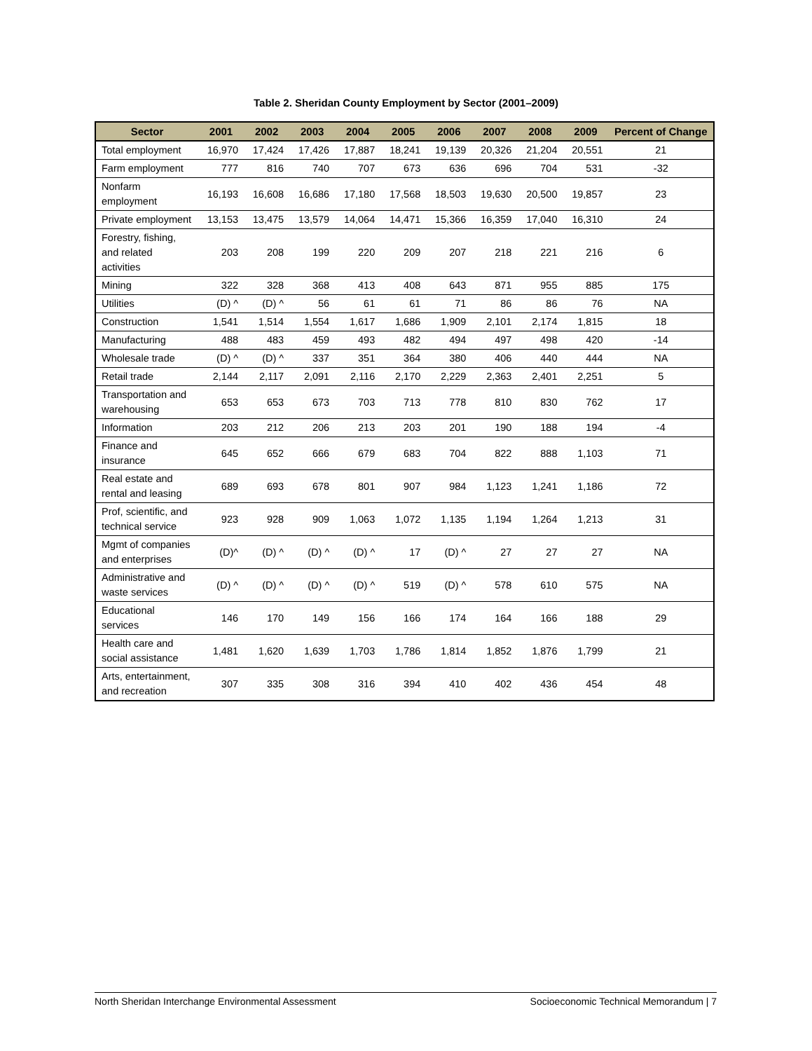Table 2. Sheridan County Employment by Sector (2001–2009)
| Sector | 2001 | 2002 | 2003 | 2004 | 2005 | 2006 | 2007 | 2008 | 2009 | Percent of Change |
| --- | --- | --- | --- | --- | --- | --- | --- | --- | --- | --- |
| Total employment | 16,970 | 17,424 | 17,426 | 17,887 | 18,241 | 19,139 | 20,326 | 21,204 | 20,551 | 21 |
| Farm employment | 777 | 816 | 740 | 707 | 673 | 636 | 696 | 704 | 531 | -32 |
| Nonfarm employment | 16,193 | 16,608 | 16,686 | 17,180 | 17,568 | 18,503 | 19,630 | 20,500 | 19,857 | 23 |
| Private employment | 13,153 | 13,475 | 13,579 | 14,064 | 14,471 | 15,366 | 16,359 | 17,040 | 16,310 | 24 |
| Forestry, fishing, and related activities | 203 | 208 | 199 | 220 | 209 | 207 | 218 | 221 | 216 | 6 |
| Mining | 322 | 328 | 368 | 413 | 408 | 643 | 871 | 955 | 885 | 175 |
| Utilities | (D) ^ | (D) ^ | 56 | 61 | 61 | 71 | 86 | 86 | 76 | NA |
| Construction | 1,541 | 1,514 | 1,554 | 1,617 | 1,686 | 1,909 | 2,101 | 2,174 | 1,815 | 18 |
| Manufacturing | 488 | 483 | 459 | 493 | 482 | 494 | 497 | 498 | 420 | -14 |
| Wholesale trade | (D) ^ | (D) ^ | 337 | 351 | 364 | 380 | 406 | 440 | 444 | NA |
| Retail trade | 2,144 | 2,117 | 2,091 | 2,116 | 2,170 | 2,229 | 2,363 | 2,401 | 2,251 | 5 |
| Transportation and warehousing | 653 | 653 | 673 | 703 | 713 | 778 | 810 | 830 | 762 | 17 |
| Information | 203 | 212 | 206 | 213 | 203 | 201 | 190 | 188 | 194 | -4 |
| Finance and insurance | 645 | 652 | 666 | 679 | 683 | 704 | 822 | 888 | 1,103 | 71 |
| Real estate and rental and leasing | 689 | 693 | 678 | 801 | 907 | 984 | 1,123 | 1,241 | 1,186 | 72 |
| Prof, scientific, and technical service | 923 | 928 | 909 | 1,063 | 1,072 | 1,135 | 1,194 | 1,264 | 1,213 | 31 |
| Mgmt of companies and enterprises | (D)^ | (D) ^ | (D) ^ | (D) ^ | 17 | (D) ^ | 27 | 27 | 27 | NA |
| Administrative and waste services | (D) ^ | (D) ^ | (D) ^ | (D) ^ | 519 | (D) ^ | 578 | 610 | 575 | NA |
| Educational services | 146 | 170 | 149 | 156 | 166 | 174 | 164 | 166 | 188 | 29 |
| Health care and social assistance | 1,481 | 1,620 | 1,639 | 1,703 | 1,786 | 1,814 | 1,852 | 1,876 | 1,799 | 21 |
| Arts, entertainment, and recreation | 307 | 335 | 308 | 316 | 394 | 410 | 402 | 436 | 454 | 48 |
North Sheridan Interchange Environmental Assessment Socioeconomic Technical Memorandum | 7